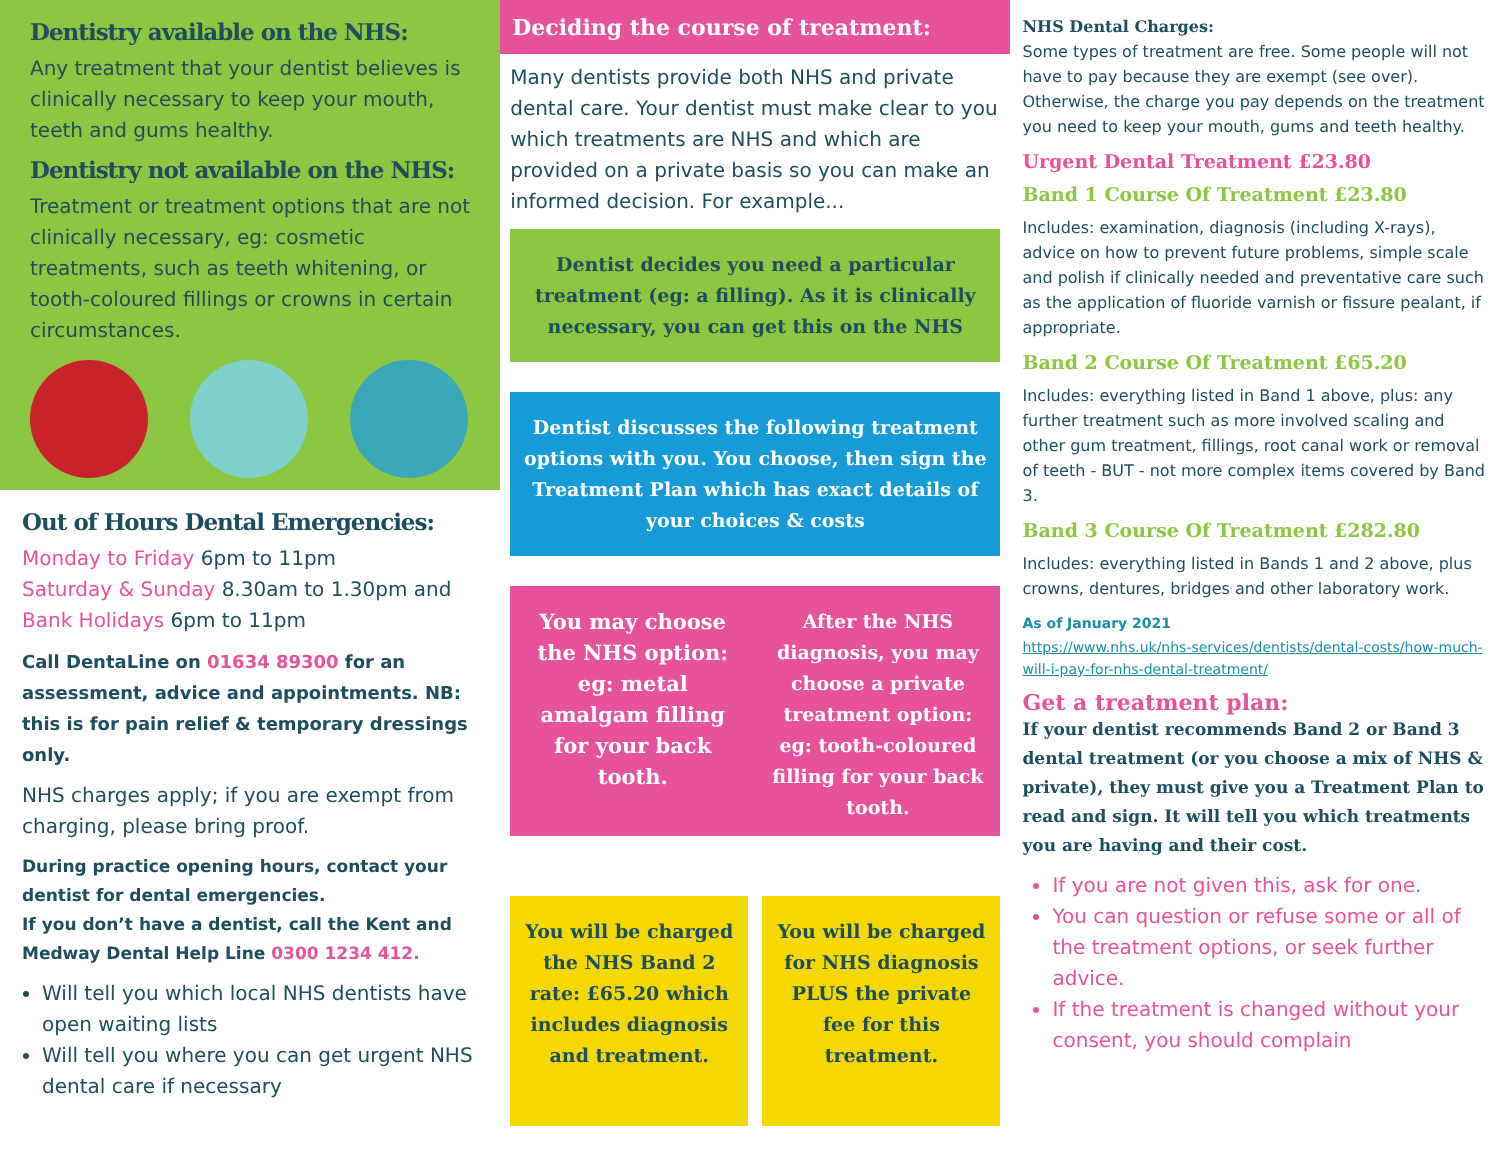Dentistry available on the NHS:
Any treatment that your dentist believes is clinically necessary to keep your mouth, teeth and gums healthy.
Dentistry not available on the NHS:
Treatment or treatment options that are not clinically necessary, eg: cosmetic treatments, such as teeth whitening, or tooth-coloured fillings or crowns in certain circumstances.
Out of Hours Dental Emergencies:
Monday to Friday 6pm to 11pm
Saturday & Sunday 8.30am to 1.30pm and
Bank Holidays 6pm to 11pm
Call DentaLine on 01634 89300 for an assessment, advice and appointments. NB: this is for pain relief & temporary dressings only.
NHS charges apply; if you are exempt from charging, please bring proof.
During practice opening hours, contact your dentist for dental emergencies.
If you don’t have a dentist, call the Kent and Medway Dental Help Line 0300 1234 412.
Will tell you which local NHS dentists have open waiting lists
Will tell you where you can get urgent NHS dental care if necessary
Deciding the course of treatment:
Many dentists provide both NHS and private dental care. Your dentist must make clear to you which treatments are NHS and which are provided on a private basis so you can make an informed decision. For example...
Dentist decides you need a particular treatment (eg: a filling). As it is clinically necessary, you can get this on the NHS
Dentist discusses the following treatment options with you. You choose, then sign the Treatment Plan which has exact details of your choices & costs
You may choose the NHS option: eg: metal amalgam filling for your back tooth.
After the NHS diagnosis, you may choose a private treatment option: eg: tooth-coloured filling for your back tooth.
You will be charged the NHS Band 2 rate: £65.20 which includes diagnosis and treatment.
You will be charged for NHS diagnosis PLUS the private fee for this treatment.
NHS Dental Charges:
Some types of treatment are free. Some people will not have to pay because they are exempt (see over). Otherwise, the charge you pay depends on the treatment you need to keep your mouth, gums and teeth healthy.
Urgent Dental Treatment £23.80
Band 1 Course Of Treatment £23.80
Includes: examination, diagnosis (including X-rays), advice on how to prevent future problems, simple scale and polish if clinically needed and preventative care such as the application of fluoride varnish or fissure pealant, if appropriate.
Band 2 Course Of Treatment £65.20
Includes: everything listed in Band 1 above, plus: any further treatment such as more involved scaling and other gum treatment, fillings, root canal work or removal of teeth - BUT - not more complex items covered by Band 3.
Band 3 Course Of Treatment £282.80
Includes: everything listed in Bands 1 and 2 above, plus crowns, dentures, bridges and other laboratory work.
As of January 2021
https://www.nhs.uk/nhs-services/dentists/dental-costs/how-much-will-i-pay-for-nhs-dental-treatment/
Get a treatment plan:
If your dentist recommends Band 2 or Band 3 dental treatment (or you choose a mix of NHS & private), they must give you a Treatment Plan to read and sign. It will tell you which treatments you are having and their cost.
If you are not given this, ask for one.
You can question or refuse some or all of the treatment options, or seek further advice.
If the treatment is changed without your consent, you should complain